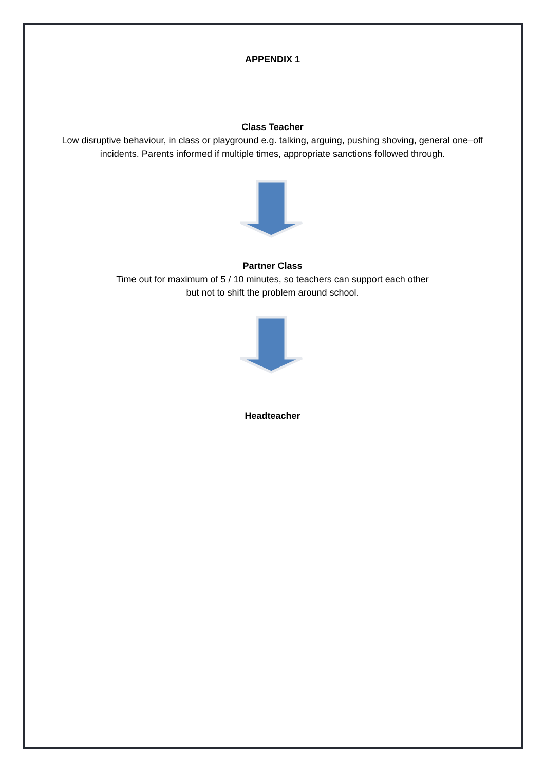APPENDIX 1
Class Teacher
Low disruptive behaviour, in class or playground e.g. talking, arguing, pushing shoving, general one–off
incidents. Parents informed if multiple times, appropriate sanctions followed through.
Partner Class
Time out for maximum of 5 / 10 minutes, so teachers can support each other
but not to shift the problem around school.
Headteacher